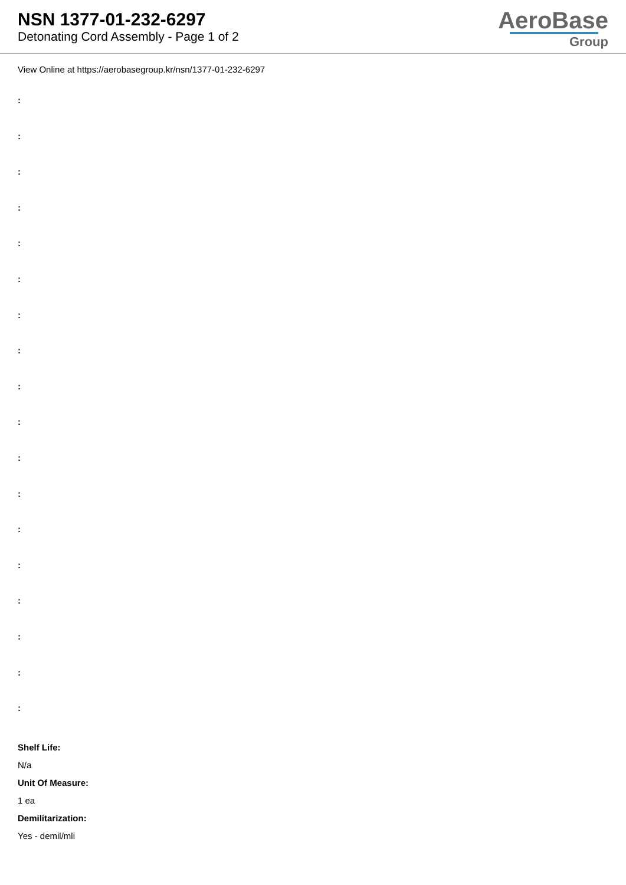NSN 1377-01-232-6297
Detonating Cord Assembly - Page 1 of 2
AeroBase
Group
View Online at https://aerobasegroup.kr/nsn/1377-01-232-6297
:
:
:
:
:
:
:
:
:
:
:
:
:
:
:
:
:
:
Shelf Life:
N/a
Unit Of Measure:
1 ea
Demilitarization:
Yes - demil/mli